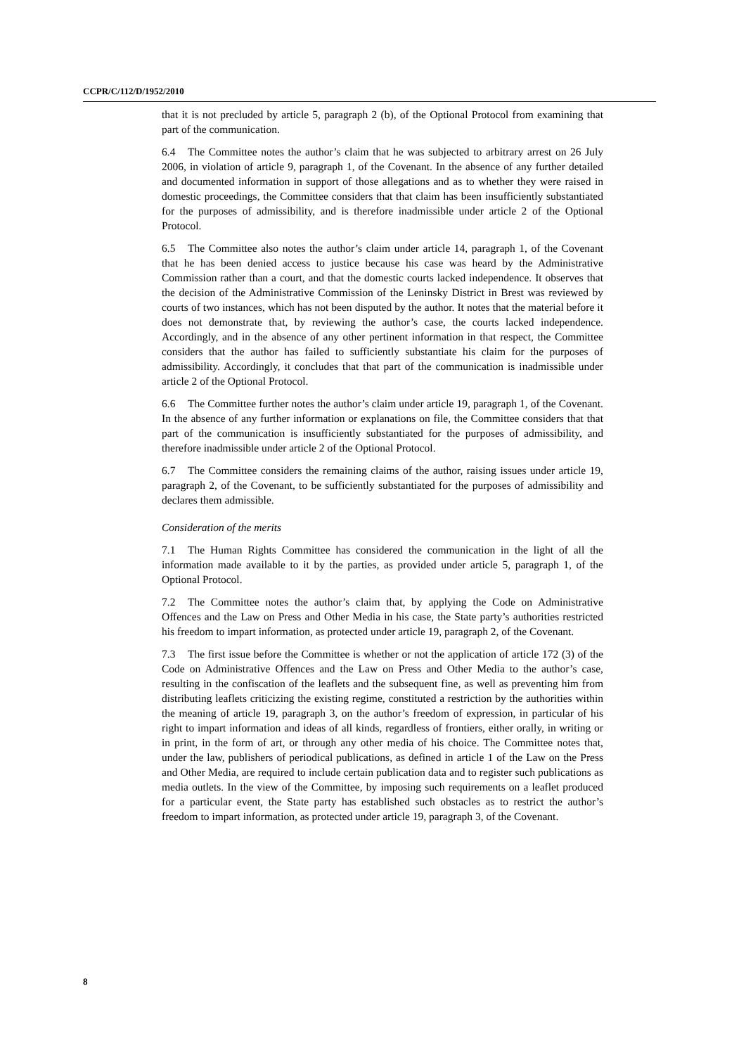CCPR/C/112/D/1952/2010
that it is not precluded by article 5, paragraph 2 (b), of the Optional Protocol from examining that part of the communication.
6.4 The Committee notes the author’s claim that he was subjected to arbitrary arrest on 26 July 2006, in violation of article 9, paragraph 1, of the Covenant. In the absence of any further detailed and documented information in support of those allegations and as to whether they were raised in domestic proceedings, the Committee considers that that claim has been insufficiently substantiated for the purposes of admissibility, and is therefore inadmissible under article 2 of the Optional Protocol.
6.5 The Committee also notes the author’s claim under article 14, paragraph 1, of the Covenant that he has been denied access to justice because his case was heard by the Administrative Commission rather than a court, and that the domestic courts lacked independence. It observes that the decision of the Administrative Commission of the Leninsky District in Brest was reviewed by courts of two instances, which has not been disputed by the author. It notes that the material before it does not demonstrate that, by reviewing the author’s case, the courts lacked independence. Accordingly, and in the absence of any other pertinent information in that respect, the Committee considers that the author has failed to sufficiently substantiate his claim for the purposes of admissibility. Accordingly, it concludes that that part of the communication is inadmissible under article 2 of the Optional Protocol.
6.6 The Committee further notes the author’s claim under article 19, paragraph 1, of the Covenant. In the absence of any further information or explanations on file, the Committee considers that that part of the communication is insufficiently substantiated for the purposes of admissibility, and therefore inadmissible under article 2 of the Optional Protocol.
6.7 The Committee considers the remaining claims of the author, raising issues under article 19, paragraph 2, of the Covenant, to be sufficiently substantiated for the purposes of admissibility and declares them admissible.
Consideration of the merits
7.1 The Human Rights Committee has considered the communication in the light of all the information made available to it by the parties, as provided under article 5, paragraph 1, of the Optional Protocol.
7.2 The Committee notes the author’s claim that, by applying the Code on Administrative Offences and the Law on Press and Other Media in his case, the State party’s authorities restricted his freedom to impart information, as protected under article 19, paragraph 2, of the Covenant.
7.3 The first issue before the Committee is whether or not the application of article 172 (3) of the Code on Administrative Offences and the Law on Press and Other Media to the author’s case, resulting in the confiscation of the leaflets and the subsequent fine, as well as preventing him from distributing leaflets criticizing the existing regime, constituted a restriction by the authorities within the meaning of article 19, paragraph 3, on the author’s freedom of expression, in particular of his right to impart information and ideas of all kinds, regardless of frontiers, either orally, in writing or in print, in the form of art, or through any other media of his choice. The Committee notes that, under the law, publishers of periodical publications, as defined in article 1 of the Law on the Press and Other Media, are required to include certain publication data and to register such publications as media outlets. In the view of the Committee, by imposing such requirements on a leaflet produced for a particular event, the State party has established such obstacles as to restrict the author’s freedom to impart information, as protected under article 19, paragraph 3, of the Covenant.
8